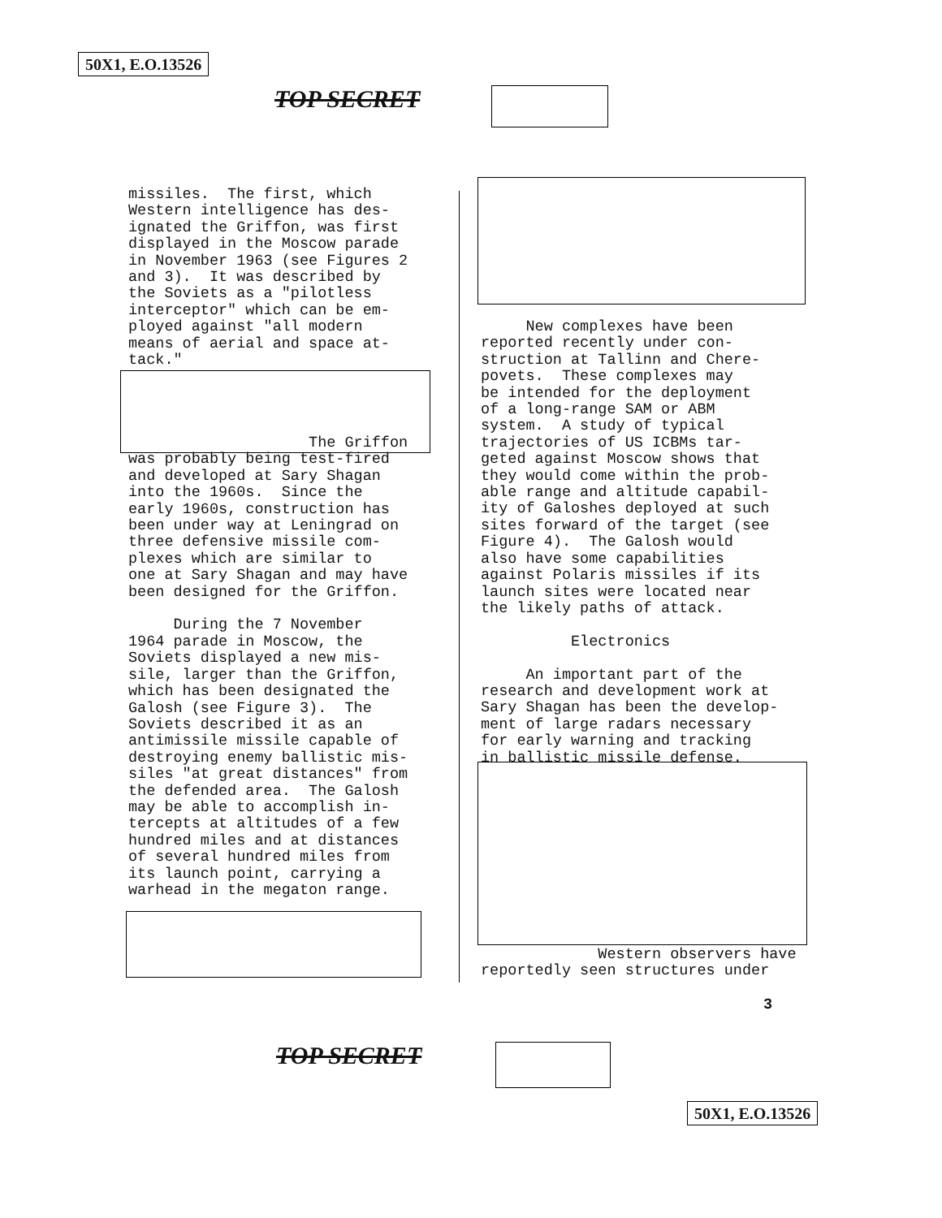50X1, E.O.13526
TOP SECRET
missiles. The first, which Western intelligence has des- ignated the Griffon, was first displayed in the Moscow parade in November 1963 (see Figures 2 and 3). It was described by the Soviets as a "pilotless interceptor" which can be em- ployed against "all modern means of aerial and space at- tack."
The Griffon was probably being test-fired and developed at Sary Shagan into the 1960s. Since the early 1960s, construction has been under way at Leningrad on three defensive missile com- plexes which are similar to one at Sary Shagan and may have been designed for the Griffon. During the 7 November 1964 parade in Moscow, the Soviets displayed a new mis- sile, larger than the Griffon, which has been designated the Galosh (see Figure 3). The Soviets described it as an antimissile missile capable of destroying enemy ballistic mis- siles "at great distances" from the defended area. The Galosh may be able to accomplish in- tercepts at altitudes of a few hundred miles and at distances of several hundred miles from its launch point, carrying a warhead in the megaton range.
New complexes have been reported recently under con- struction at Tallinn and Chere- povets. These complexes may be intended for the deployment of a long-range SAM or ABM system. A study of typical trajectories of US ICBMs tar- geted against Moscow shows that they would come within the prob- able range and altitude capabil- ity of Galoshes deployed at such sites forward of the target (see Figure 4). The Galosh would also have some capabilities against Polaris missiles if its launch sites were located near the likely paths of attack. Electronics An important part of the research and development work at Sary Shagan has been the develop- ment of large radars necessary for early warning and tracking in ballistic missile defense.
Western observers have reportedly seen structures under
3
TOP SECRET
50X1, E.O.13526